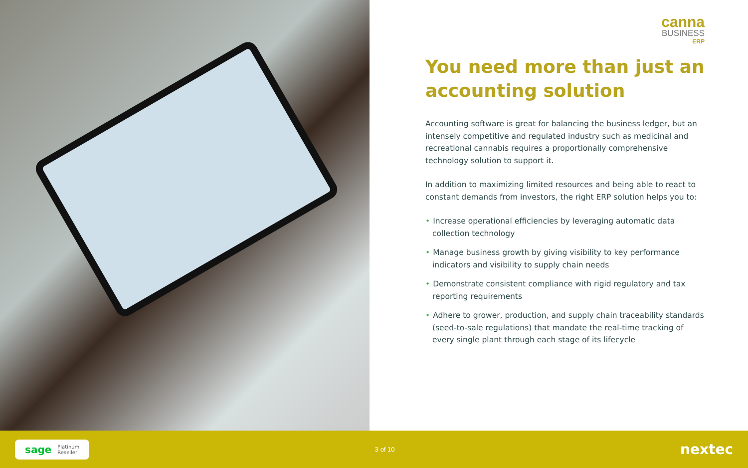canna
BUSINESS
ERP
You need more than just an accounting solution
Accounting software is great for balancing the business ledger, but an intensely competitive and regulated industry such as medicinal and recreational cannabis requires a proportionally comprehensive technology solution to support it.
In addition to maximizing limited resources and being able to react to constant demands from investors, the right ERP solution helps you to:
• Increase operational efficiencies by leveraging automatic data collection technology
• Manage business growth by giving visibility to key performance indicators and visibility to supply chain needs
• Demonstrate consistent compliance with rigid regulatory and tax reporting requirements
• Adhere to grower, production, and supply chain traceability standards (seed-to-sale regulations) that mandate the real-time tracking of every single plant through each stage of its lifecycle
sage Platinum
Reseller
3 of 10
nextec